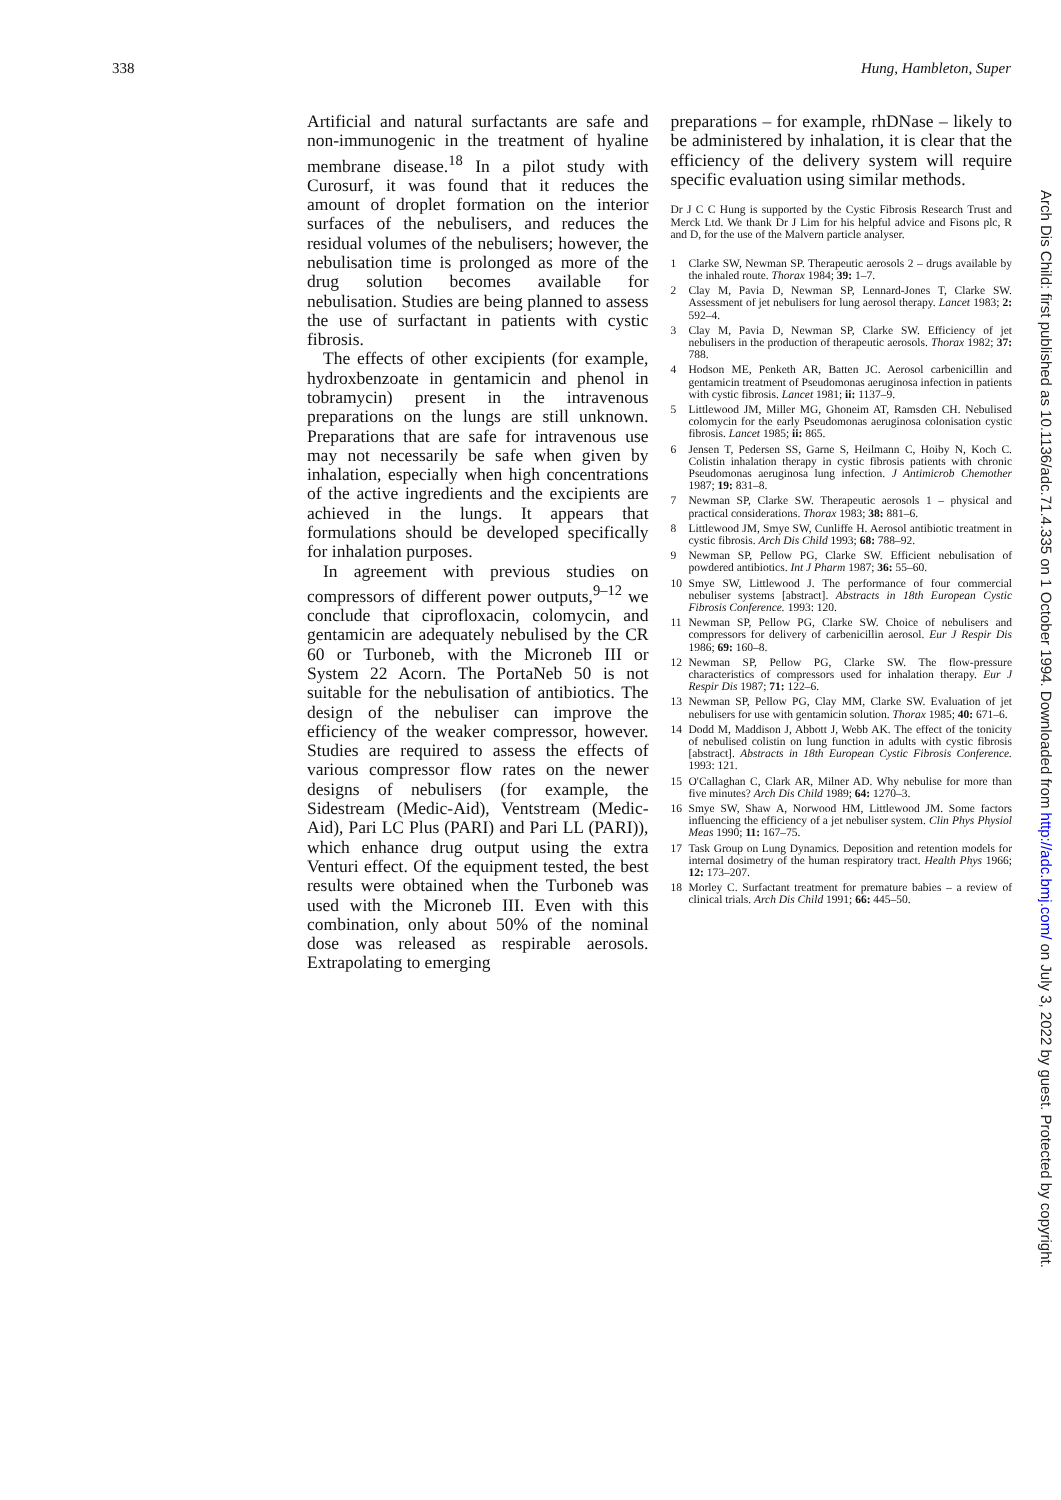338 Hung, Hambleton, Super
Artificial and natural surfactants are safe and non-immunogenic in the treatment of hyaline membrane disease.<sup>18</sup> In a pilot study with Curosurf, it was found that it reduces the amount of droplet formation on the interior surfaces of the nebulisers, and reduces the residual volumes of the nebulisers; however, the nebulisation time is prolonged as more of the drug solution becomes available for nebulisation. Studies are being planned to assess the use of surfactant in patients with cystic fibrosis.
The effects of other excipients (for example, hydroxbenzoate in gentamicin and phenol in tobramycin) present in the intravenous preparations on the lungs are still unknown. Preparations that are safe for intravenous use may not necessarily be safe when given by inhalation, especially when high concentrations of the active ingredients and the excipients are achieved in the lungs. It appears that formulations should be developed specifically for inhalation purposes.
In agreement with previous studies on compressors of different power outputs,<sup>9–12</sup> we conclude that ciprofloxacin, colomycin, and gentamicin are adequately nebulised by the CR 60 or Turboneb, with the Microneb III or System 22 Acorn. The PortaNeb 50 is not suitable for the nebulisation of antibiotics. The design of the nebuliser can improve the efficiency of the weaker compressor, however. Studies are required to assess the effects of various compressor flow rates on the newer designs of nebulisers (for example, the Sidestream (Medic-Aid), Ventstream (Medic-Aid), Pari LC Plus (PARI) and Pari LL (PARI)), which enhance drug output using the extra Venturi effect. Of the equipment tested, the best results were obtained when the Turboneb was used with the Microneb III. Even with this combination, only about 50% of the nominal dose was released as respirable aerosols. Extrapolating to emerging
preparations – for example, rhDNase – likely to be administered by inhalation, it is clear that the efficiency of the delivery system will require specific evaluation using similar methods.
Dr J C C Hung is supported by the Cystic Fibrosis Research Trust and Merck Ltd. We thank Dr J Lim for his helpful advice and Fisons plc, R and D, for the use of the Malvern particle analyser.
1 Clarke SW, Newman SP. Therapeutic aerosols 2 – drugs available by the inhaled route. Thorax 1984; 39: 1–7.
2 Clay M, Pavia D, Newman SP, Lennard-Jones T, Clarke SW. Assessment of jet nebulisers for lung aerosol therapy. Lancet 1983; 2: 592–4.
3 Clay M, Pavia D, Newman SP, Clarke SW. Efficiency of jet nebulisers in the production of therapeutic aerosols. Thorax 1982; 37: 788.
4 Hodson ME, Penketh AR, Batten JC. Aerosol carbenicillin and gentamicin treatment of Pseudomonas aeruginosa infection in patients with cystic fibrosis. Lancet 1981; ii: 1137–9.
5 Littlewood JM, Miller MG, Ghoneim AT, Ramsden CH. Nebulised colomycin for the early Pseudomonas aeruginosa colonisation cystic fibrosis. Lancet 1985; ii: 865.
6 Jensen T, Pedersen SS, Garne S, Heilmann C, Hoiby N, Koch C. Colistin inhalation therapy in cystic fibrosis patients with chronic Pseudomonas aeruginosa lung infection. J Antimicrob Chemother 1987; 19: 831–8.
7 Newman SP, Clarke SW. Therapeutic aerosols 1 – physical and practical considerations. Thorax 1983; 38: 881–6.
8 Littlewood JM, Smye SW, Cunliffe H. Aerosol antibiotic treatment in cystic fibrosis. Arch Dis Child 1993; 68: 788–92.
9 Newman SP, Pellow PG, Clarke SW. Efficient nebulisation of powdered antibiotics. Int J Pharm 1987; 36: 55–60.
10 Smye SW, Littlewood J. The performance of four commercial nebuliser systems [abstract]. Abstracts in 18th European Cystic Fibrosis Conference. 1993: 120.
11 Newman SP, Pellow PG, Clarke SW. Choice of nebulisers and compressors for delivery of carbenicillin aerosol. Eur J Respir Dis 1986; 69: 160–8.
12 Newman SP, Pellow PG, Clarke SW. The flow-pressure characteristics of compressors used for inhalation therapy. Eur J Respir Dis 1987; 71: 122–6.
13 Newman SP, Pellow PG, Clay MM, Clarke SW. Evaluation of jet nebulisers for use with gentamicin solution. Thorax 1985; 40: 671–6.
14 Dodd M, Maddison J, Abbott J, Webb AK. The effect of the tonicity of nebulised colistin on lung function in adults with cystic fibrosis [abstract]. Abstracts in 18th European Cystic Fibrosis Conference. 1993: 121.
15 O'Callaghan C, Clark AR, Milner AD. Why nebulise for more than five minutes? Arch Dis Child 1989; 64: 1270–3.
16 Smye SW, Shaw A, Norwood HM, Littlewood JM. Some factors influencing the efficiency of a jet nebuliser system. Clin Phys Physiol Meas 1990; 11: 167–75.
17 Task Group on Lung Dynamics. Deposition and retention models for internal dosimetry of the human respiratory tract. Health Phys 1966; 12: 173–207.
18 Morley C. Surfactant treatment for premature babies – a review of clinical trials. Arch Dis Child 1991; 66: 445–50.
Arch Dis Child: first published as 10.1136/adc.71.4.335 on 1 October 1994. Downloaded from http://adc.bmj.com/ on July 3, 2022 by guest. Protected by copyright.